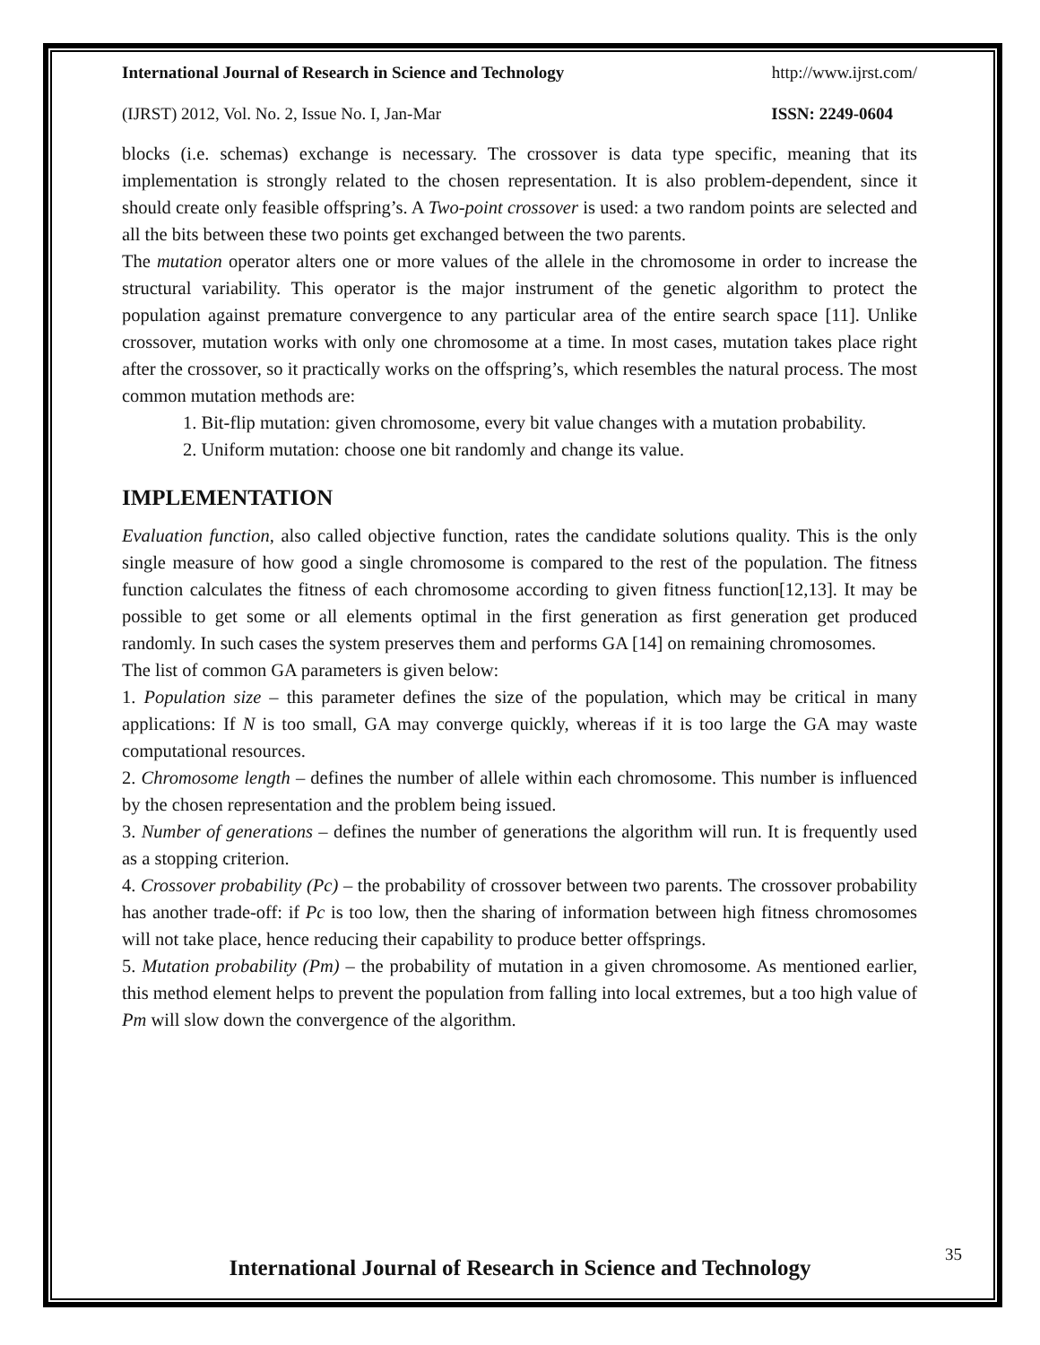International Journal of Research in Science and Technology http://www.ijrst.com/
(IJRST) 2012, Vol. No. 2, Issue No. I, Jan-Mar ISSN: 2249-0604
blocks (i.e. schemas) exchange is necessary. The crossover is data type specific, meaning that its implementation is strongly related to the chosen representation. It is also problem-dependent, since it should create only feasible offspring’s. A Two-point crossover is used: a two random points are selected and all the bits between these two points get exchanged between the two parents.
The mutation operator alters one or more values of the allele in the chromosome in order to increase the structural variability. This operator is the major instrument of the genetic algorithm to protect the population against premature convergence to any particular area of the entire search space [11]. Unlike crossover, mutation works with only one chromosome at a time. In most cases, mutation takes place right after the crossover, so it practically works on the offspring’s, which resembles the natural process. The most common mutation methods are:
1. Bit-flip mutation: given chromosome, every bit value changes with a mutation probability.
2. Uniform mutation: choose one bit randomly and change its value.
IMPLEMENTATION
Evaluation function, also called objective function, rates the candidate solutions quality. This is the only single measure of how good a single chromosome is compared to the rest of the population. The fitness function calculates the fitness of each chromosome according to given fitness function[12,13]. It may be possible to get some or all elements optimal in the first generation as first generation get produced randomly. In such cases the system preserves them and performs GA [14] on remaining chromosomes.
The list of common GA parameters is given below:
1. Population size – this parameter defines the size of the population, which may be critical in many applications: If N is too small, GA may converge quickly, whereas if it is too large the GA may waste computational resources.
2. Chromosome length – defines the number of allele within each chromosome. This number is influenced by the chosen representation and the problem being issued.
3. Number of generations – defines the number of generations the algorithm will run. It is frequently used as a stopping criterion.
4. Crossover probability (Pc) – the probability of crossover between two parents. The crossover probability has another trade-off: if Pc is too low, then the sharing of information between high fitness chromosomes will not take place, hence reducing their capability to produce better offsprings.
5. Mutation probability (Pm) – the probability of mutation in a given chromosome. As mentioned earlier, this method element helps to prevent the population from falling into local extremes, but a too high value of Pm will slow down the convergence of the algorithm.
35
International Journal of Research in Science and Technology